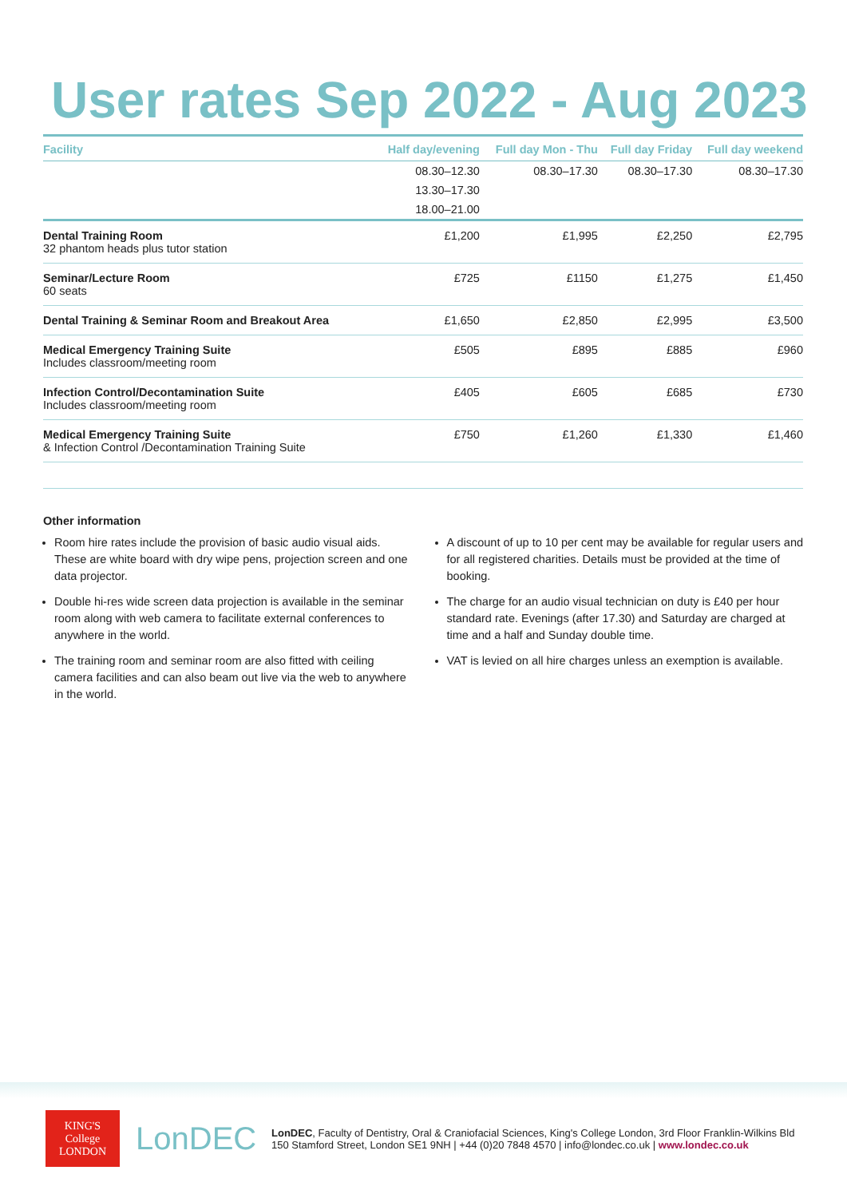User rates Sep 2022 - Aug 2023
| Facility | Half day/evening | Full day Mon - Thu | Full day Friday | Full day weekend |
| --- | --- | --- | --- | --- |
| | 08.30–12.30 | 08.30–17.30 | 08.30–17.30 | 08.30–17.30 |
| | 13.30–17.30 | | | |
| | 18.00–21.00 | | | |
| Dental Training Room 32 phantom heads plus tutor station | £1,200 | £1,995 | £2,250 | £2,795 |
| Seminar/Lecture Room 60 seats | £725 | £1150 | £1,275 | £1,450 |
| Dental Training & Seminar Room and Breakout Area | £1,650 | £2,850 | £2,995 | £3,500 |
| Medical Emergency Training Suite Includes classroom/meeting room | £505 | £895 | £885 | £960 |
| Infection Control/Decontamination Suite Includes classroom/meeting room | £405 | £605 | £685 | £730 |
| Medical Emergency Training Suite & Infection Control /Decontamination Training Suite | £750 | £1,260 | £1,330 | £1,460 |
Other information
Room hire rates include the provision of basic audio visual aids. These are white board with dry wipe pens, projection screen and one data projector.
Double hi-res wide screen data projection is available in the seminar room along with web camera to facilitate external conferences to anywhere in the world.
The training room and seminar room are also fitted with ceiling camera facilities and can also beam out live via the web to anywhere in the world.
A discount of up to 10 per cent may be available for regular users and for all registered charities. Details must be provided at the time of booking.
The charge for an audio visual technician on duty is £40 per hour standard rate. Evenings (after 17.30) and Saturday are charged at time and a half and Sunday double time.
VAT is levied on all hire charges unless an exemption is available.
KING'S
College
LONDON
LonDEC
LonDEC, Faculty of Dentistry, Oral & Craniofacial Sciences, King's College London, 3rd Floor Franklin-Wilkins Bld
150 Stamford Street, London SE1 9NH | +44 (0)20 7848 4570 | info@londec.co.uk | www.londec.co.uk